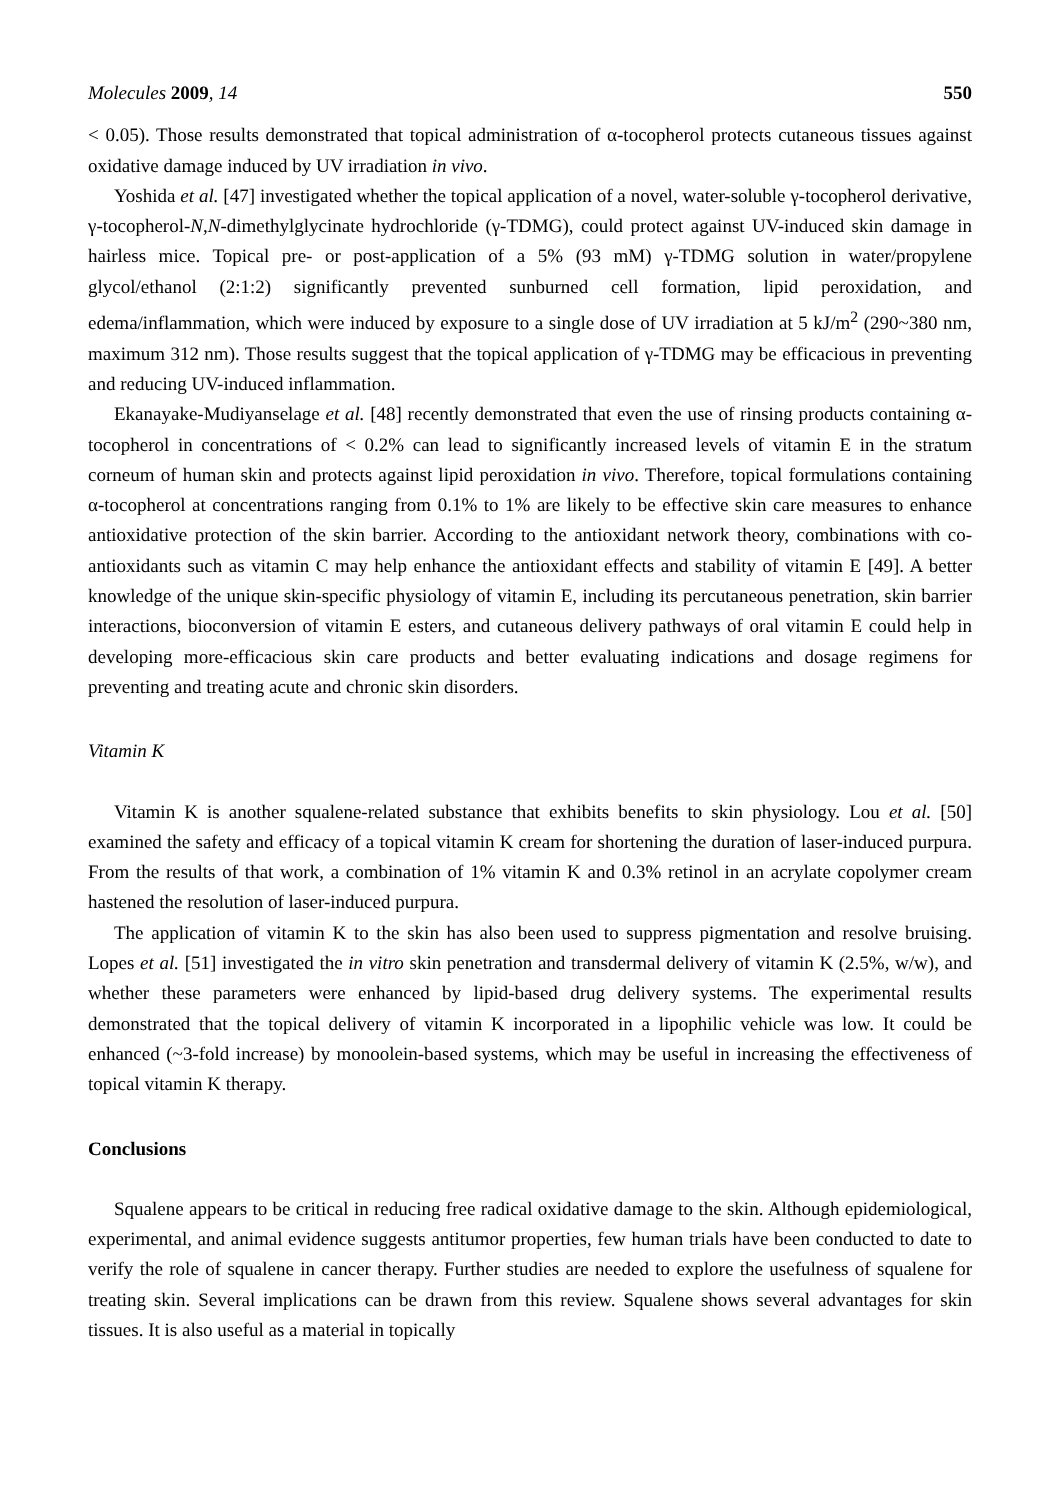Molecules 2009, 14 550
< 0.05). Those results demonstrated that topical administration of α-tocopherol protects cutaneous tissues against oxidative damage induced by UV irradiation in vivo.
Yoshida et al. [47] investigated whether the topical application of a novel, water-soluble γ-tocopherol derivative, γ-tocopherol-N,N-dimethylglycinate hydrochloride (γ-TDMG), could protect against UV-induced skin damage in hairless mice. Topical pre- or post-application of a 5% (93 mM) γ-TDMG solution in water/propylene glycol/ethanol (2:1:2) significantly prevented sunburned cell formation, lipid peroxidation, and edema/inflammation, which were induced by exposure to a single dose of UV irradiation at 5 kJ/m<sup>2</sup> (290~380 nm, maximum 312 nm). Those results suggest that the topical application of γ-TDMG may be efficacious in preventing and reducing UV-induced inflammation.
Ekanayake-Mudiyanselage et al. [48] recently demonstrated that even the use of rinsing products containing α-tocopherol in concentrations of < 0.2% can lead to significantly increased levels of vitamin E in the stratum corneum of human skin and protects against lipid peroxidation in vivo. Therefore, topical formulations containing α-tocopherol at concentrations ranging from 0.1% to 1% are likely to be effective skin care measures to enhance antioxidative protection of the skin barrier. According to the antioxidant network theory, combinations with co-antioxidants such as vitamin C may help enhance the antioxidant effects and stability of vitamin E [49]. A better knowledge of the unique skin-specific physiology of vitamin E, including its percutaneous penetration, skin barrier interactions, bioconversion of vitamin E esters, and cutaneous delivery pathways of oral vitamin E could help in developing more-efficacious skin care products and better evaluating indications and dosage regimens for preventing and treating acute and chronic skin disorders.
Vitamin K
Vitamin K is another squalene-related substance that exhibits benefits to skin physiology. Lou et al. [50] examined the safety and efficacy of a topical vitamin K cream for shortening the duration of laser-induced purpura. From the results of that work, a combination of 1% vitamin K and 0.3% retinol in an acrylate copolymer cream hastened the resolution of laser-induced purpura.
The application of vitamin K to the skin has also been used to suppress pigmentation and resolve bruising. Lopes et al. [51] investigated the in vitro skin penetration and transdermal delivery of vitamin K (2.5%, w/w), and whether these parameters were enhanced by lipid-based drug delivery systems. The experimental results demonstrated that the topical delivery of vitamin K incorporated in a lipophilic vehicle was low. It could be enhanced (~3-fold increase) by monoolein-based systems, which may be useful in increasing the effectiveness of topical vitamin K therapy.
Conclusions
Squalene appears to be critical in reducing free radical oxidative damage to the skin. Although epidemiological, experimental, and animal evidence suggests antitumor properties, few human trials have been conducted to date to verify the role of squalene in cancer therapy. Further studies are needed to explore the usefulness of squalene for treating skin. Several implications can be drawn from this review. Squalene shows several advantages for skin tissues. It is also useful as a material in topically